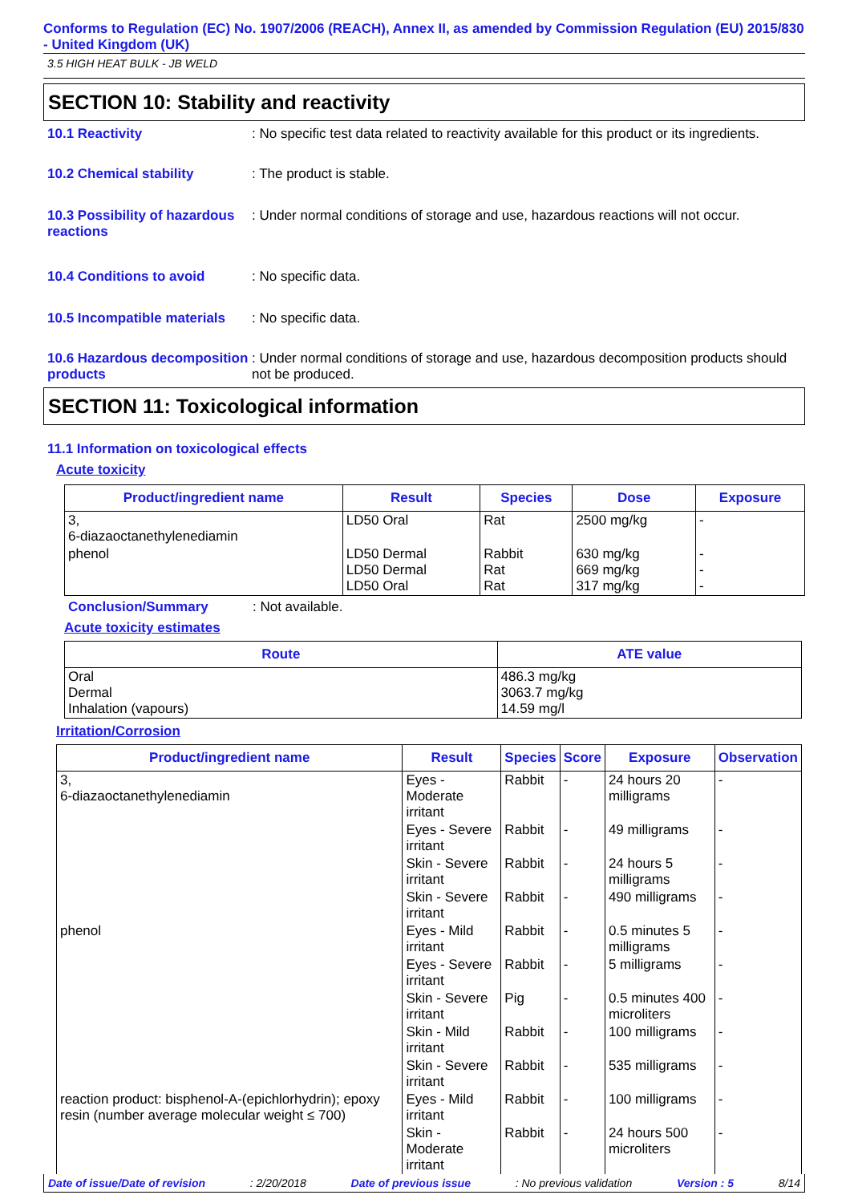Conforms to Regulation (EC) No. 1907/2006 (REACH), Annex II, as amended by Commission Regulation (EU) 2015/830 - United Kingdom (UK)
3.5 HIGH HEAT BULK - JB WELD
SECTION 10: Stability and reactivity
10.1 Reactivity : No specific test data related to reactivity available for this product or its ingredients.
10.2 Chemical stability : The product is stable.
10.3 Possibility of hazardous reactions
: Under normal conditions of storage and use, hazardous reactions will not occur.
10.4 Conditions to avoid : No specific data.
10.5 Incompatible materials
: No specific data.
10.6 Hazardous decomposition products
: Under normal conditions of storage and use, hazardous decomposition products should not be produced.
SECTION 11: Toxicological information
11.1 Information on toxicological effects
Acute toxicity
| Product/ingredient name | Result | Species | Dose | Exposure |
| --- | --- | --- | --- | --- |
| 3, 6-diazaoctanethylenediamin | LD50 Oral | Rat | 2500 mg/kg | - |
| phenol | LD50 Dermal LD50 Dermal LD50 Oral | Rabbit Rat Rat | 630 mg/kg 669 mg/kg 317 mg/kg | - - - |
Conclusion/Summary : Not available.
Acute toxicity estimates
| Route | ATE value |
| --- | --- |
| Oral Dermal Inhalation (vapours) | 486.3 mg/kg 3063.7 mg/kg 14.59 mg/l |
Irritation/Corrosion
| Product/ingredient name | Result | Species | Score | Exposure | Observation |
| --- | --- | --- | --- | --- | --- |
| 3, 6-diazaoctanethylenediamin | Eyes - Moderate irritant | Rabbit | - | 24 hours 20 milligrams | - |
| | Eyes - Severe irritant | Rabbit | - | 49 milligrams | - |
| | Skin - Severe irritant | Rabbit | - | 24 hours 5 milligrams | - |
| | Skin - Severe irritant | Rabbit | - | 490 milligrams | - |
| phenol | Eyes - Mild irritant | Rabbit | - | 0.5 minutes 5 milligrams | - |
| | Eyes - Severe irritant | Rabbit | - | 5 milligrams | - |
| | Skin - Severe irritant | Pig | - | 0.5 minutes 400 microliters | - |
| | Skin - Mild irritant | Rabbit | - | 100 milligrams | - |
| | Skin - Severe irritant | Rabbit | - | 535 milligrams | - |
| reaction product: bisphenol-A-(epichlorhydrin); epoxy resin (number average molecular weight ≤ 700) | Eyes - Mild irritant | Rabbit | - | 100 milligrams | - |
| | Skin - Moderate irritant | Rabbit | - | 24 hours 500 microliters | - |
Date of issue/Date of revision : 2/20/2018 Date of previous issue : No previous validation Version : 5 8/14